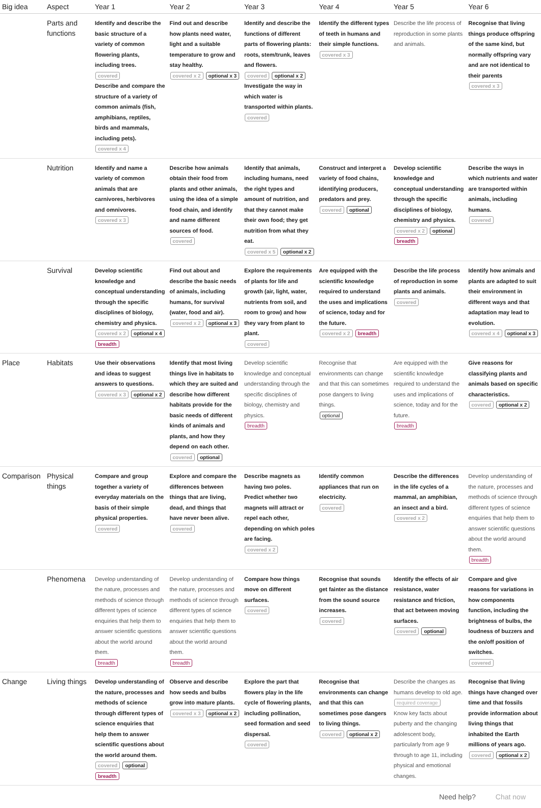| Big idea | Aspect | Year 1 | Year 2 | Year 3 | Year 4 | Year 5 | Year 6 |
| --- | --- | --- | --- | --- | --- | --- | --- |
| | Parts and functions | Identify and describe the basic structure of a variety of common flowering plants, including trees. covered Describe and compare the structure of a variety of common animals (fish, amphibians, reptiles, birds and mammals, including pets). covered x 4 | Find out and describe how plants need water, light and a suitable temperature to grow and stay healthy. covered x 2 optional x 3 | Identify and describe the functions of different parts of flowering plants: roots, stem/trunk, leaves and flowers. covered optional x 2 Investigate the way in which water is transported within plants. covered | Identify the different types of teeth in humans and their simple functions. covered x 3 | Describe the life process of reproduction in some plants and animals. | Recognise that living things produce offspring of the same kind, but normally offspring vary and are not identical to their parents covered x 3 |
| | Nutrition | Identify and name a variety of common animals that are carnivores, herbivores and omnivores. covered x 3 | Describe how animals obtain their food from plants and other animals, using the idea of a simple food chain, and identify and name different sources of food. covered | Identify that animals, including humans, need the right types and amount of nutrition, and that they cannot make their own food; they get nutrition from what they eat. covered x 5 optional x 2 | Construct and interpret a variety of food chains, identifying producers, predators and prey. covered optional | Develop scientific knowledge and conceptual understanding through the specific disciplines of biology, chemistry and physics. covered x 2 optional breadth | Describe the ways in which nutrients and water are transported within animals, including humans. covered |
| | Survival | Develop scientific knowledge and conceptual understanding through the specific disciplines of biology, chemistry and physics. covered x 2 optional x 4 breadth | Find out about and describe the basic needs of animals, including humans, for survival (water, food and air). covered x 2 optional x 3 | Explore the requirements of plants for life and growth (air, light, water, nutrients from soil, and room to grow) and how they vary from plant to plant. covered | Are equipped with the scientific knowledge required to understand the uses and implications of science, today and for the future. covered x 2 breadth | Describe the life process of reproduction in some plants and animals. covered | Identify how animals and plants are adapted to suit their environment in different ways and that adaptation may lead to evolution. covered x 4 optional x 3 |
| Place | Habitats | Use their observations and ideas to suggest answers to questions. covered x 3 optional x 2 | Identify that most living things live in habitats to which they are suited and describe how different habitats provide for the basic needs of different kinds of animals and plants, and how they depend on each other. covered optional | Develop scientific knowledge and conceptual understanding through the specific disciplines of biology, chemistry and physics. breadth | Recognise that environments can change and that this can sometimes pose dangers to living things. optional | Are equipped with the scientific knowledge required to understand the uses and implications of science, today and for the future. breadth | Give reasons for classifying plants and animals based on specific characteristics. covered optional x 2 |
| Comparison | Physical things | Compare and group together a variety of everyday materials on the basis of their simple physical properties. covered | Explore and compare the differences between things that are living, dead, and things that have never been alive. covered | Describe magnets as having two poles. Predict whether two magnets will attract or repel each other, depending on which poles are facing. covered x 2 | Identify common appliances that run on electricity. covered | Describe the differences in the life cycles of a mammal, an amphibian, an insect and a bird. covered x 2 | Develop understanding of the nature, processes and methods of science through different types of science enquiries that help them to answer scientific questions about the world around them. breadth |
| | Phenomena | Develop understanding of the nature, processes and methods of science through different types of science enquiries that help them to answer scientific questions about the world around them. breadth | Develop understanding of the nature, processes and methods of science through different types of science enquiries that help them to answer scientific questions about the world around them. breadth | Compare how things move on different surfaces. covered | Recognise that sounds get fainter as the distance from the sound source increases. covered | Identify the effects of air resistance, water resistance and friction, that act between moving surfaces. covered optional | Compare and give reasons for variations in how components function, including the brightness of bulbs, the loudness of buzzers and the on/off position of switches. covered |
| Change | Living things | Develop understanding of the nature, processes and methods of science through different types of science enquiries that help them to answer scientific questions about the world around them. covered optional breadth | Observe and describe how seeds and bulbs grow into mature plants. covered x 3 optional x 2 | Explore the part that flowers play in the life cycle of flowering plants, including pollination, seed formation and seed dispersal. covered | Recognise that environments can change and that this can sometimes pose dangers to living things. covered optional x 2 | Describe the changes as humans develop to old age. required coverage Know key facts about puberty and the changing adolescent body, particularly from age 9 through to age 11, including physical and emotional changes. | Recognise that living things have changed over time and that fossils provide information about living things that inhabited the Earth millions of years ago. covered optional x 2 |
Need help? Chat now